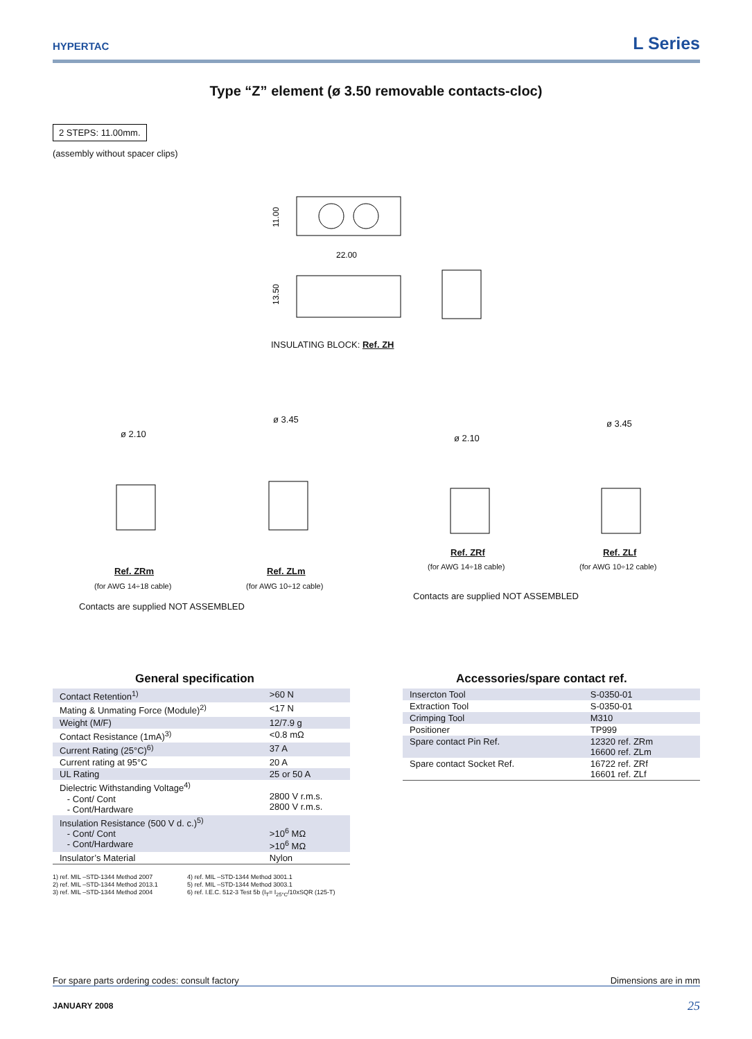HYPERTAC
L Series
Type “Z” element (ø 3.50 removable contacts-cloc)
2 STEPS: 11.00mm.
(assembly without spacer clips)
22.00
11.00
13.50
INSULATING BLOCK: Ref. ZH
ø 2.10
ø 3.45
ø 2.10
ø 3.45
Ref. ZRm Ref. ZLm
Ref. ZRf Ref. ZLf
(for AWG 14÷18 cable) (for AWG 10÷12 cable)
(for AWG 14÷18 cable) (for AWG 10÷12 cable)
Contacts are supplied NOT ASSEMBLED
Contacts are supplied NOT ASSEMBLED
General specification
| Contact Retention<sup>1)</sup> | >60 N |
| Mating & Unmating Force (Module)<sup>2)</sup> | <17 N |
| Weight (M/F) | 12/7.9 g |
| Contact Resistance (1mA)<sup>3)</sup> | <0.8 mΩ |
| Current Rating (25°C)<sup>6)</sup> | 37 A |
| Current rating at 95°C | 20 A |
| UL Rating | 25 or 50 A |
| Dielectric Withstanding Voltage<sup>4)</sup> - Cont/ Cont - Cont/Hardware | 2800 V r.m.s. 2800 V r.m.s. |
| Insulation Resistance (500 V d. c.)<sup>5)</sup> - Cont/ Cont - Cont/Hardware | >10<sup>6</sup> MΩ >10<sup>6</sup> MΩ |
| Insulator’s Material | Nylon |
1) ref. MIL –STD-1344 Method 2007
2) ref. MIL –STD-1344 Method 2013.1
3) ref. MIL –STD-1344 Method 2004
4) ref. MIL –STD-1344 Method 3001.1
5) ref. MIL –STD-1344 Method 3003.1
6) ref. I.E.C. 512-3 Test 5b (I<sub>T</sub>= I<sub>25°C</sub>/10xSQR (125-T)
Accessories/spare contact ref.
| Insercton Tool | S-0350-01 |
| Extraction Tool | S-0350-01 |
| Crimping Tool | M310 |
| Positioner | TP999 |
| Spare contact Pin Ref. | 12320 ref. ZRm 16600 ref. ZLm |
| Spare contact Socket Ref. | 16722 ref. ZRf 16601 ref. ZLf |
For spare parts ordering codes: consult factory Dimensions are in mm
JANUARY 2008 25